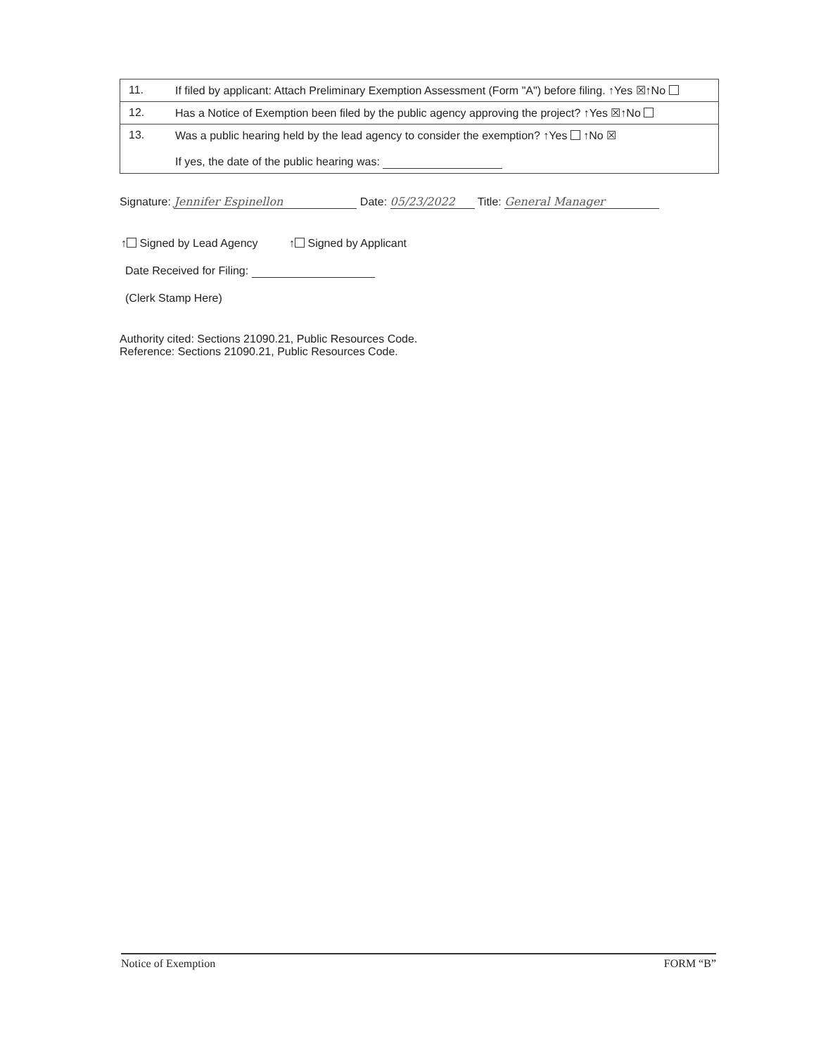| 11. | If filed by applicant: Attach Preliminary Exemption Assessment (Form "A") before filing. ↑Yes ☒↑No |
| 12. | Has a Notice of Exemption been filed by the public agency approving the project? ↑Yes ☒↑No |
| 13. | Was a public hearing held by the lead agency to consider the exemption? ↑Yes ↑No ☒ If yes, the date of the public hearing was: |
Signature: Jennifer Espinellon Date: 05/23/2022 Title: General Manager
↑ Signed by Lead Agency ↑ Signed by Applicant
Date Received for Filing:
(Clerk Stamp Here)
Authority cited: Sections 21090.21, Public Resources Code.
Reference: Sections 21090.21, Public Resources Code.
Notice of Exemption FORM “B”